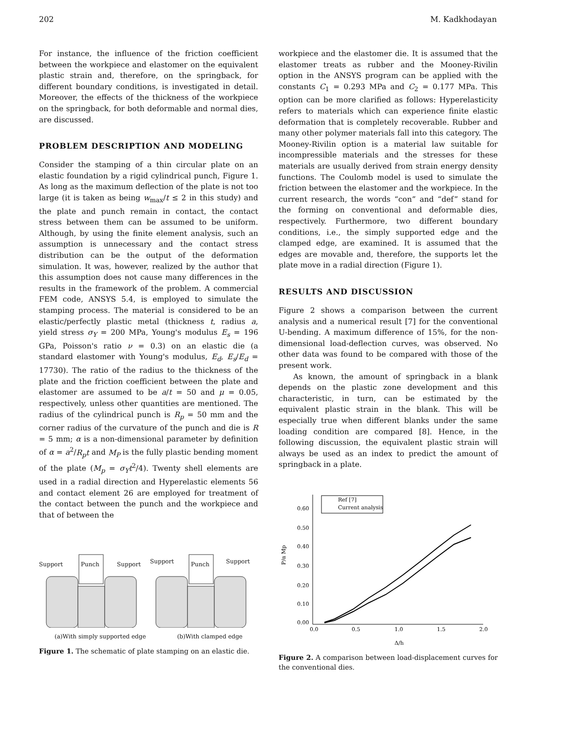202 M. Kadkhodayan
For instance, the influence of the friction coefficient between the workpiece and elastomer on the equivalent plastic strain and, therefore, on the springback, for different boundary conditions, is investigated in detail. Moreover, the effects of the thickness of the workpiece on the springback, for both deformable and normal dies, are discussed.
PROBLEM DESCRIPTION AND MODELING
Consider the stamping of a thin circular plate on an elastic foundation by a rigid cylindrical punch, Figure 1. As long as the maximum deflection of the plate is not too large (it is taken as being w<sub>max</sub>/t ≤ 2 in this study) and the plate and punch remain in contact, the contact stress between them can be assumed to be uniform. Although, by using the finite element analysis, such an assumption is unnecessary and the contact stress distribution can be the output of the deformation simulation. It was, however, realized by the author that this assumption does not cause many differences in the results in the framework of the problem. A commercial FEM code, ANSYS 5.4, is employed to simulate the stamping process. The material is considered to be an elastic/perfectly plastic metal (thickness t, radius a, yield stress σ<sub>Y</sub> = 200 MPa, Young's modulus E<sub>s</sub> = 196 GPa, Poisson's ratio ν = 0.3) on an elastic die (a standard elastomer with Young's modulus, E<sub>d</sub>, E<sub>s</sub>/E<sub>d</sub> = 17730). The ratio of the radius to the thickness of the plate and the friction coefficient between the plate and elastomer are assumed to be a/t = 50 and μ = 0.05, respectively, unless other quantities are mentioned. The radius of the cylindrical punch is R<sub>p</sub> = 50 mm and the corner radius of the curvature of the punch and die is R = 5 mm; α is a non-dimensional parameter by definition of α = a<sup>2</sup>/R<sub>p</sub>t and M<sub>P</sub> is the fully plastic bending moment of the plate (M<sub>p</sub> = σ<sub>Y</sub>t<sup>2</sup>/4). Twenty shell elements are used in a radial direction and Hyperelastic elements 56 and contact element 26 are employed for treatment of the contact between the punch and the workpiece and that of between the
Support
Punch
Support
Support
Punch
Support
(a)With simply supported edge (b)With clamped edge
Figure 1. The schematic of plate stamping on an elastic die.
workpiece and the elastomer die. It is assumed that the elastomer treats as rubber and the Mooney-Rivilin option in the ANSYS program can be applied with the constants C<sub>1</sub> = 0.293 MPa and C<sub>2</sub> = 0.177 MPa. This option can be more clarified as follows: Hyperelasticity refers to materials which can experience finite elastic deformation that is completely recoverable. Rubber and many other polymer materials fall into this category. The Mooney-Rivilin option is a material law suitable for incompressible materials and the stresses for these materials are usually derived from strain energy density functions. The Coulomb model is used to simulate the friction between the elastomer and the workpiece. In the current research, the words “con” and “def” stand for the forming on conventional and deformable dies, respectively. Furthermore, two different boundary conditions, i.e., the simply supported edge and the clamped edge, are examined. It is assumed that the edges are movable and, therefore, the supports let the plate move in a radial direction (Figure 1).
RESULTS AND DISCUSSION
Figure 2 shows a comparison between the current analysis and a numerical result [7] for the conventional U-bending. A maximum difference of 15%, for the non-dimensional load-deflection curves, was observed. No other data was found to be compared with those of the present work.
As known, the amount of springback in a blank depends on the plastic zone development and this characteristic, in turn, can be estimated by the equivalent plastic strain in the blank. This will be especially true when different blanks under the same loading condition are compared [8]. Hence, in the following discussion, the equivalent plastic strain will always be used as an index to predict the amount of springback in a plate.
0.60
0.50
0.40
0.30
0.20
0.10
0.00
0.0
0.5
1.0
1.5
2.0
Δ/h
P/α Mp
Ref [7]
Current analysis
Figure 2. A comparison between load-displacement curves for the conventional dies.